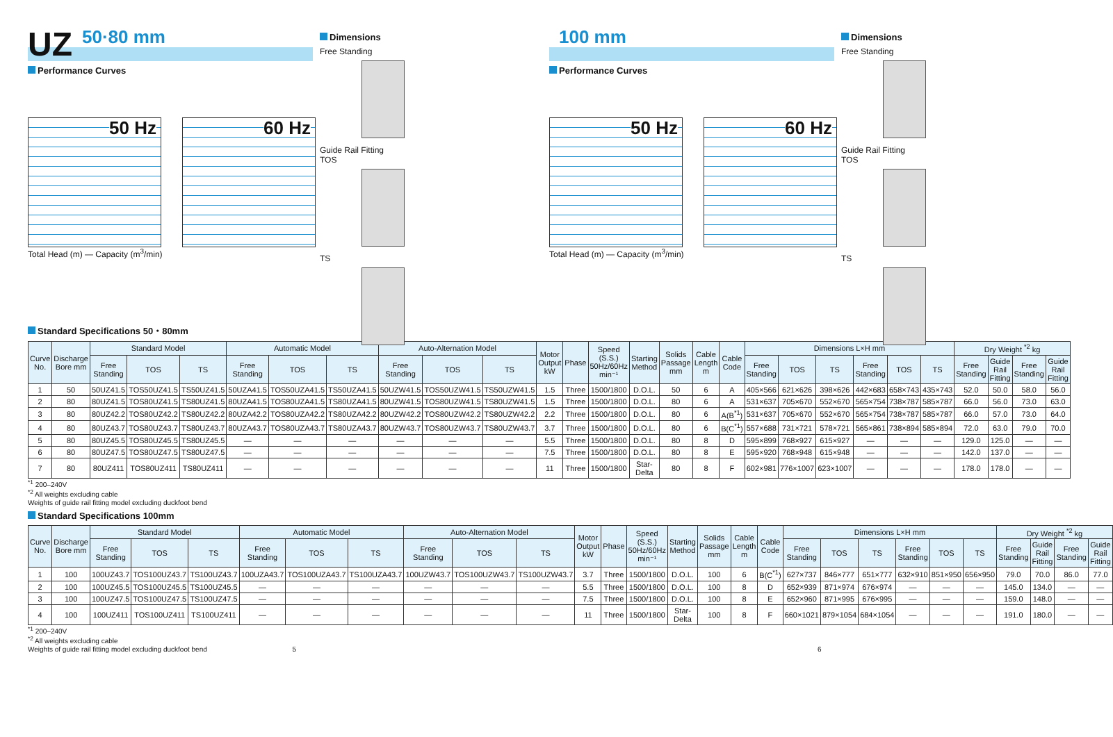UZ 50·80 mm
Performance Curves
50 Hz
60 Hz
Total Head (m) — Capacity (m<sup>3</sup>/min)
Dimensions
Free Standing
Guide Rail Fitting
TOS
TS
100 mm
Performance Curves
50 Hz
60 Hz
Total Head (m) — Capacity (m<sup>3</sup>/min)
Dimensions
Free Standing
Guide Rail Fitting
TOS
TS
Standard Specifications 50・80mm
| Curve No. | Discharge Bore mm | Standard Model | | | Automatic Model | | | Auto-Alternation Model | | | Motor Output kW | Phase | Speed (S.S.) 50Hz/60Hz min⁻¹ | Starting Method | Solids Passage mm | Cable Length m | Cable Code | Dimensions L×H mm | | | | | | Dry Weight <sup>*2</sup> kg | | | |
| --- | --- | --- | --- | --- | --- | --- | --- | --- | --- | --- | --- | --- | --- | --- | --- | --- | --- | --- | --- | --- | --- | --- | --- | --- | --- | --- | --- |
| | | Free Standing | TOS | TS | Free Standing | TOS | TS | Free Standing | TOS | TS | | | | | | | | Free Standing | TOS | TS | Free Standing | TOS | TS | Free Standing | Guide Rail Fitting | Free Standing | Guide Rail Fitting |
| 1 | 50 | 50UZ41.5 | TOS50UZ41.5 | TS50UZ41.5 | 50UZA41.5 | TOS50UZA41.5 | TS50UZA41.5 | 50UZW41.5 | TOS50UZW41.5 | TS50UZW41.5 | 1.5 | Three | 1500/1800 | D.O.L. | 50 | 6 | A | 405×566 | 621×626 | 398×626 | 442×683 | 658×743 | 435×743 | 52.0 | 50.0 | 58.0 | 56.0 |
| 2 | 80 | 80UZ41.5 | TOS80UZ41.5 | TS80UZ41.5 | 80UZA41.5 | TOS80UZA41.5 | TS80UZA41.5 | 80UZW41.5 | TOS80UZW41.5 | TS80UZW41.5 | 1.5 | Three | 1500/1800 | D.O.L. | 80 | 6 | A | 531×637 | 705×670 | 552×670 | 565×754 | 738×787 | 585×787 | 66.0 | 56.0 | 73.0 | 63.0 |
| 3 | 80 | 80UZ42.2 | TOS80UZ42.2 | TS80UZ42.2 | 80UZA42.2 | TOS80UZA42.2 | TS80UZA42.2 | 80UZW42.2 | TOS80UZW42.2 | TS80UZW42.2 | 2.2 | Three | 1500/1800 | D.O.L. | 80 | 6 | A(B<sup>*1</sup>) | 531×637 | 705×670 | 552×670 | 565×754 | 738×787 | 585×787 | 66.0 | 57.0 | 73.0 | 64.0 |
| 4 | 80 | 80UZ43.7 | TOS80UZ43.7 | TS80UZ43.7 | 80UZA43.7 | TOS80UZA43.7 | TS80UZA43.7 | 80UZW43.7 | TOS80UZW43.7 | TS80UZW43.7 | 3.7 | Three | 1500/1800 | D.O.L. | 80 | 6 | B(C<sup>*1</sup>) | 557×688 | 731×721 | 578×721 | 565×861 | 738×894 | 585×894 | 72.0 | 63.0 | 79.0 | 70.0 |
| 5 | 80 | 80UZ45.5 | TOS80UZ45.5 | TS80UZ45.5 | — | — | — | — | — | — | 5.5 | Three | 1500/1800 | D.O.L. | 80 | 8 | D | 595×899 | 768×927 | 615×927 | — | — | — | 129.0 | 125.0 | — | — |
| 6 | 80 | 80UZ47.5 | TOS80UZ47.5 | TS80UZ47.5 | — | — | — | — | — | — | 7.5 | Three | 1500/1800 | D.O.L. | 80 | 8 | E | 595×920 | 768×948 | 615×948 | — | — | — | 142.0 | 137.0 | — | — |
| 7 | 80 | 80UZ411 | TOS80UZ411 | TS80UZ411 | — | — | — | — | — | — | 11 | Three | 1500/1800 | Star-Delta | 80 | 8 | F | 602×981 | 776×1007 | 623×1007 | — | — | — | 178.0 | 178.0 | — | — |
<sup>*1</sup> 200–240V
<sup>*2</sup> All weights excluding cable
Weights of guide rail fitting model excluding duckfoot bend
Standard Specifications 100mm
| Curve No. | Discharge Bore mm | Standard Model | | | Automatic Model | | | Auto-Alternation Model | | | Motor Output kW | Phase | Speed (S.S.) 50Hz/60Hz min⁻¹ | Starting Method | Solids Passage mm | Cable Length m | Cable Code | Dimensions L×H mm | | | | | | Dry Weight <sup>*2</sup> kg | | | |
| --- | --- | --- | --- | --- | --- | --- | --- | --- | --- | --- | --- | --- | --- | --- | --- | --- | --- | --- | --- | --- | --- | --- | --- | --- | --- | --- | --- |
| | | Free Standing | TOS | TS | Free Standing | TOS | TS | Free Standing | TOS | TS | | | | | | | | Free Standing | TOS | TS | Free Standing | TOS | TS | Free Standing | Guide Rail Fitting | Free Standing | Guide Rail Fitting |
| 1 | 100 | 100UZ43.7 | TOS100UZ43.7 | TS100UZ43.7 | 100UZA43.7 | TOS100UZA43.7 | TS100UZA43.7 | 100UZW43.7 | TOS100UZW43.7 | TS100UZW43.7 | 3.7 | Three | 1500/1800 | D.O.L. | 100 | 6 | B(C<sup>*1</sup>) | 627×737 | 846×777 | 651×777 | 632×910 | 851×950 | 656×950 | 79.0 | 70.0 | 86.0 | 77.0 |
| 2 | 100 | 100UZ45.5 | TOS100UZ45.5 | TS100UZ45.5 | — | — | — | — | — | — | 5.5 | Three | 1500/1800 | D.O.L. | 100 | 8 | D | 652×939 | 871×974 | 676×974 | — | — | — | 145.0 | 134.0 | — | — |
| 3 | 100 | 100UZ47.5 | TOS100UZ47.5 | TS100UZ47.5 | — | — | — | — | — | — | 7.5 | Three | 1500/1800 | D.O.L. | 100 | 8 | E | 652×960 | 871×995 | 676×995 | — | — | — | 159.0 | 148.0 | — | — |
| 4 | 100 | 100UZ411 | TOS100UZ411 | TS100UZ411 | — | — | — | — | — | — | 11 | Three | 1500/1800 | Star-Delta | 100 | 8 | F | 660×1021 | 879×1054 | 684×1054 | — | — | — | 191.0 | 180.0 | — | — |
<sup>*1</sup> 200–240V
<sup>*2</sup> All weights excluding cable
Weights of guide rail fitting model excluding duckfoot bend 5 6